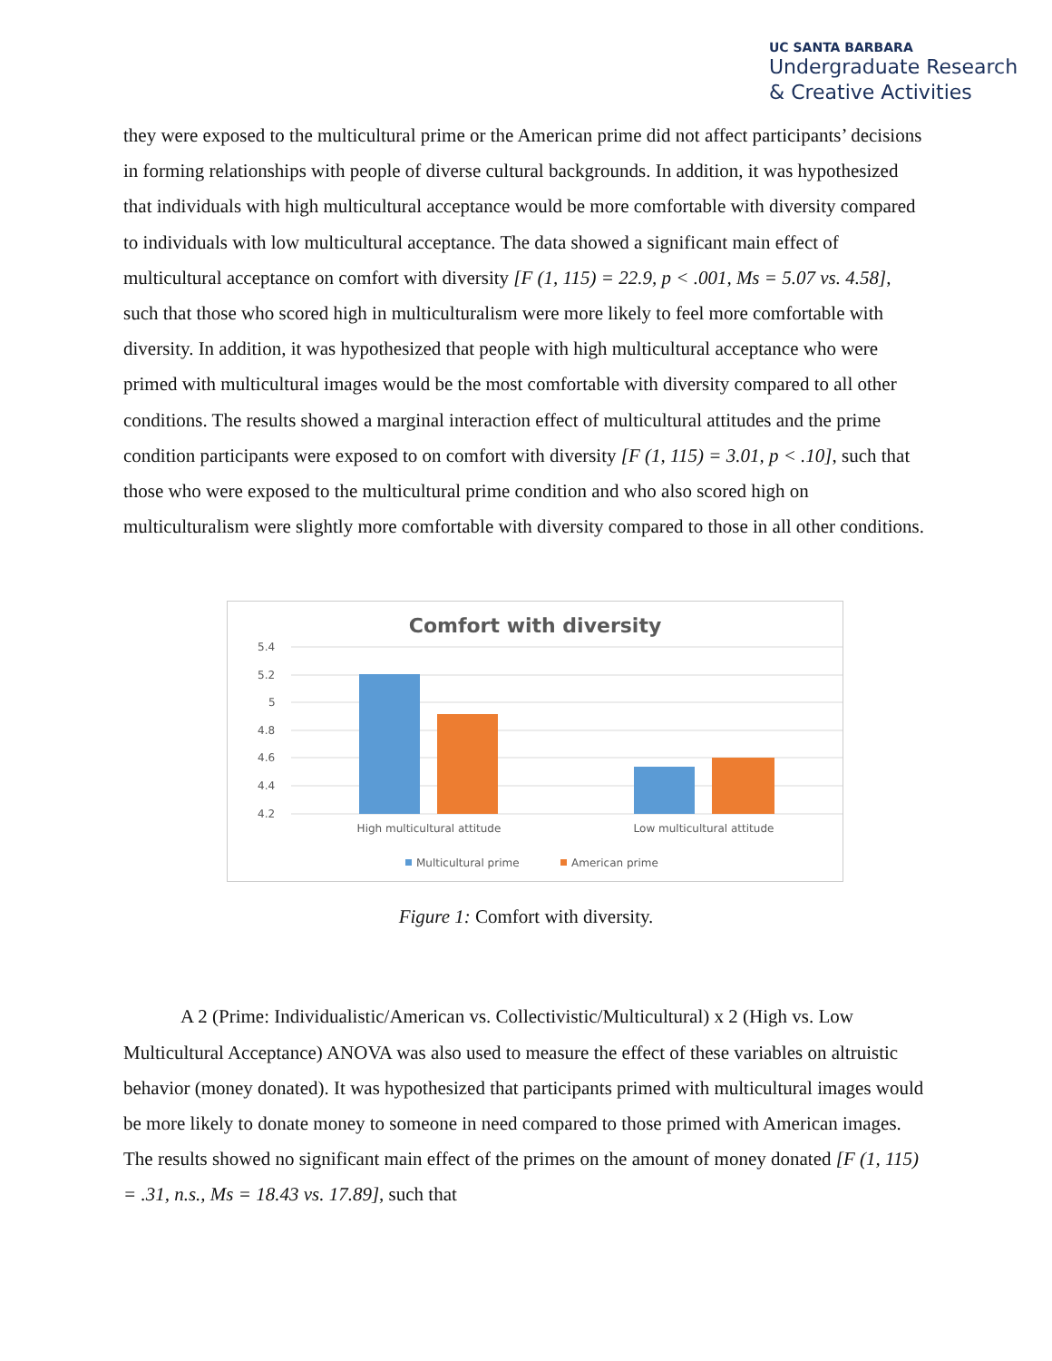UC SANTA BARBARA
Undergraduate Research
& Creative Activities
they were exposed to the multicultural prime or the American prime did not affect participants’ decisions in forming relationships with people of diverse cultural backgrounds. In addition, it was hypothesized that individuals with high multicultural acceptance would be more comfortable with diversity compared to individuals with low multicultural acceptance. The data showed a significant main effect of multicultural acceptance on comfort with diversity [F (1, 115) = 22.9, p < .001, Ms = 5.07 vs. 4.58], such that those who scored high in multiculturalism were more likely to feel more comfortable with diversity. In addition, it was hypothesized that people with high multicultural acceptance who were primed with multicultural images would be the most comfortable with diversity compared to all other conditions. The results showed a marginal interaction effect of multicultural attitudes and the prime condition participants were exposed to on comfort with diversity [F (1, 115) = 3.01, p < .10], such that those who were exposed to the multicultural prime condition and who also scored high on multiculturalism were slightly more comfortable with diversity compared to those in all other conditions.
Comfort with diversity
5.4
5.2
5
4.8
4.6
4.4
4.2
High multicultural attitude
Low multicultural attitude
Multicultural prime
American prime
Figure 1: Comfort with diversity.
A 2 (Prime: Individualistic/American vs. Collectivistic/Multicultural) x 2 (High vs. Low Multicultural Acceptance) ANOVA was also used to measure the effect of these variables on altruistic behavior (money donated). It was hypothesized that participants primed with multicultural images would be more likely to donate money to someone in need compared to those primed with American images. The results showed no significant main effect of the primes on the amount of money donated [F (1, 115) = .31, n.s., Ms = 18.43 vs. 17.89], such that